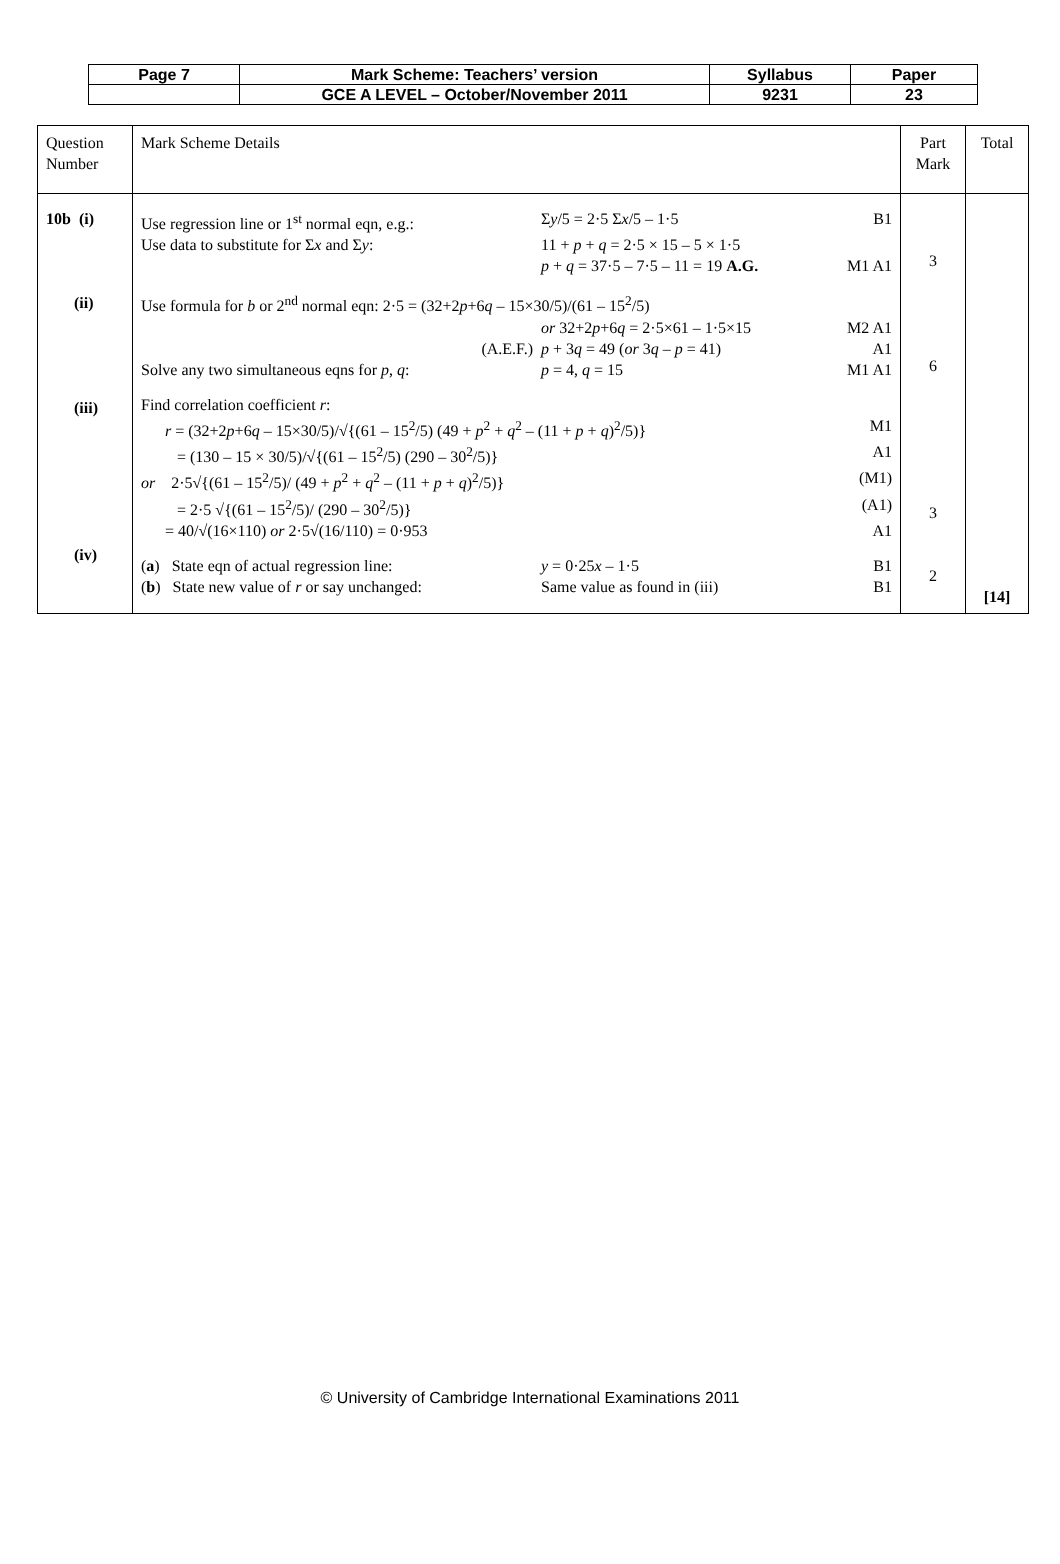| Page 7 | Mark Scheme: Teachers’ version | Syllabus | Paper |
| | GCE A LEVEL – October/November 2011 | 9231 | 23 |
| Question Number | Mark Scheme Details | Part Mark | Total |
| 10b (i) (ii) (iii) (iv) | / Use regression line or 1<sup>st</sup> normal eqn, e.g.: / Σ y /5 = 2·5 Σ x /5 – 1·5 / B1 / / Use data to substitute for Σ x and Σ y : / 11 + p + q = 2·5 × 15 – 5 × 1·5 / / / / p + q = 37·5 – 7·5 – 11 = 19 A.G. / M1 A1 / / Use formula for b or 2<sup>nd</sup> normal eqn: 2·5 = (32+2 p +6 q – 15×30/5)/(61 – 15<sup>2</sup>/5) / / / / / or 32+2 p +6 q = 2·5×61 – 1·5×15 / M2 A1 / / (A.E.F.) / p + 3 q = 49 ( or 3 q – p = 41) / A1 / / Solve any two simultaneous eqns for p , q : / p = 4, q = 15 / M1 A1 / / Find correlation coefficient r : / / / / r = (32+2 p +6 q – 15×30/5)/√{(61 – 15<sup>2</sup>/5) (49 + p<sup>2</sup> + q<sup>2</sup> – (11 + p + q )<sup>2</sup>/5)} / / M1 / / = (130 – 15 × 30/5)/√{(61 – 15<sup>2</sup>/5) (290 – 30<sup>2</sup>/5)} / / A1 / / or 2·5√{(61 – 15<sup>2</sup>/5)/ (49 + p<sup>2</sup> + q<sup>2</sup> – (11 + p + q )<sup>2</sup>/5)} / / (M1) / / = 2·5 √{(61 – 15<sup>2</sup>/5)/ (290 – 30<sup>2</sup>/5)} / / (A1) / / = 40/√(16×110) or 2·5√(16/110) = 0·953 / / A1 / / ( a ) State eqn of actual regression line: / y = 0·25 x – 1·5 / B1 / / ( b ) State new value of r or say unchanged: / Same value as found in (iii) / B1 / | 3 6 3 2 | [14] |
© University of Cambridge International Examinations 2011